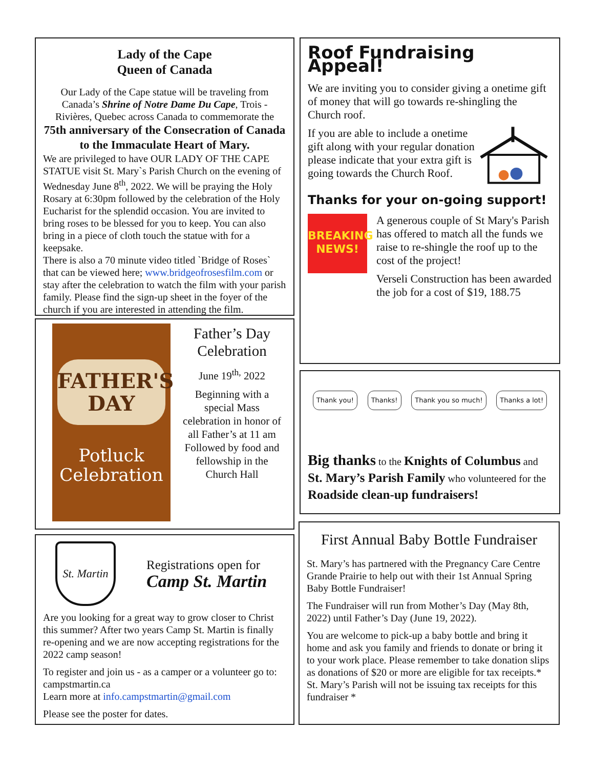Lady of the Cape
Queen of Canada
Our Lady of the Cape statue will be traveling from Canada’s Shrine of Notre Dame Du Cape, Trois - Rivières, Quebec across Canada to commemorate the
75th anniversary of the Consecration of Canada to the Immaculate Heart of Mary.
We are privileged to have OUR LADY OF THE CAPE STATUE visit St. Mary`s Parish Church on the evening of Wednesday June 8<sup>th</sup>, 2022. We will be praying the Holy Rosary at 6:30pm followed by the celebration of the Holy Eucharist for the splendid occasion. You are invited to bring roses to be blessed for you to keep. You can also bring in a piece of cloth touch the statue with for a keepsake.
There is also a 70 minute video titled `Bridge of Roses` that can be viewed here; www.bridgeofrosesfilm.com or stay after the celebration to watch the film with your parish family. Please find the sign-up sheet in the foyer of the church if you are interested in attending the film.
FATHER'S
DAY
Potluck
Celebration
Father’s Day Celebration
June 19<sup>th,</sup> 2022
Beginning with a special Mass celebration in honor of all Father’s at 11 am Followed by food and fellowship in the Church Hall
St. Martin
Registrations open for
Camp St. Martin
Are you looking for a great way to grow closer to Christ this summer? After two years Camp St. Martin is finally re-opening and we are now accepting registrations for the 2022 camp season!
To register and join us - as a camper or a volunteer go to: campstmartin.ca
Learn more at info.campstmartin@gmail.com
Please see the poster for dates.
Roof Fundraising Appeal!
We are inviting you to consider giving a onetime gift of money that will go towards re-shingling the Church roof.
If you are able to include a onetime gift along with your regular donation please indicate that your extra gift is going towards the Church Roof.
Thanks for your on-going support!
BREAKING NEWS!
A generous couple of St Mary's Parish has offered to match all the funds we raise to re-shingle the roof up to the cost of the project!
Verseli Construction has been awarded the job for a cost of $19, 188.75
Thank you! Thanks! Thank you so much! Thanks a lot!
Big thanks to the Knights of Columbus and St. Mary’s Parish Family who volunteered for the Roadside clean-up fundraisers!
First Annual Baby Bottle Fundraiser
St. Mary’s has partnered with the Pregnancy Care Centre Grande Prairie to help out with their 1st Annual Spring Baby Bottle Fundraiser!
The Fundraiser will run from Mother’s Day (May 8th, 2022) until Father’s Day (June 19, 2022).
You are welcome to pick-up a baby bottle and bring it home and ask you family and friends to donate or bring it to your work place. Please remember to take donation slips as donations of $20 or more are eligible for tax receipts.* St. Mary’s Parish will not be issuing tax receipts for this fundraiser *